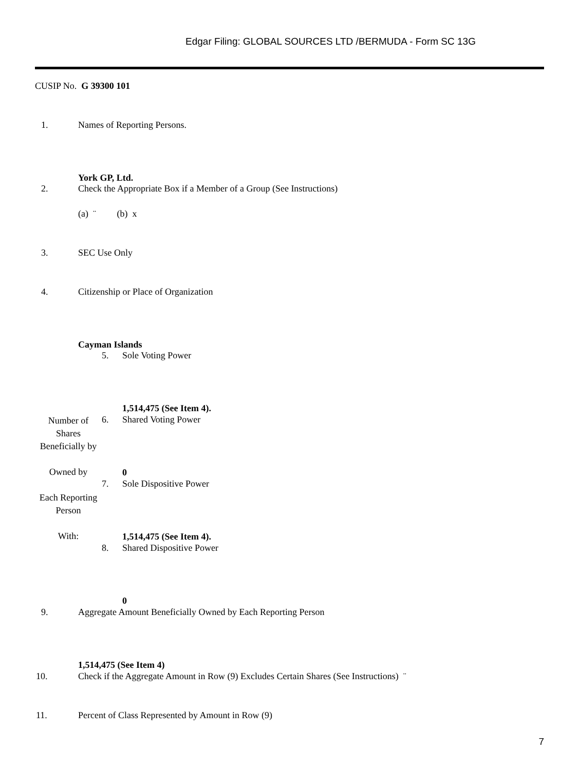Edgar Filing: GLOBAL SOURCES LTD /BERMUDA - Form SC 13G
CUSIP No. G 39300 101
| 1. | Names of Reporting Persons. York GP, Ltd. |
| 2. | Check the Appropriate Box if a Member of a Group (See Instructions) (a) ¨ (b) x |
| 3. | SEC Use Only |
| 4. | Citizenship or Place of Organization Cayman Islands |
| Number of Shares Beneficially by Owned by Each Reporting Person With: | 5. | Sole Voting Power 1,514,475 (See Item 4). |
| | 6. | Shared Voting Power 0 |
| | 7. | Sole Dispositive Power 1,514,475 (See Item 4). |
| | 8. | Shared Dispositive Power 0 |
| 9. | Aggregate Amount Beneficially Owned by Each Reporting Person 1,514,475 (See Item 4) |
| 10. | Check if the Aggregate Amount in Row (9) Excludes Certain Shares (See Instructions) ¨ |
| 11. | Percent of Class Represented by Amount in Row (9) |
7